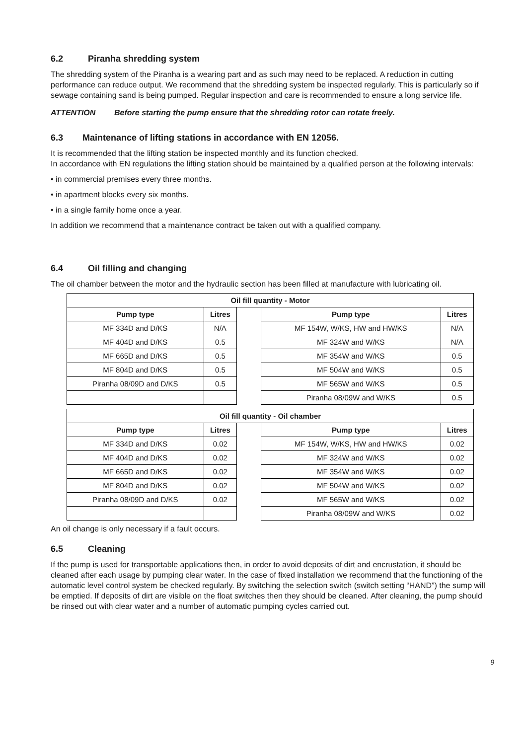6.2 Piranha shredding system
The shredding system of the Piranha is a wearing part and as such may need to be replaced. A reduction in cutting performance can reduce output. We recommend that the shredding system be inspected regularly. This is particularly so if sewage containing sand is being pumped. Regular inspection and care is recommended to ensure a long service life.
ATTENTION Before starting the pump ensure that the shredding rotor can rotate freely.
6.3 Maintenance of lifting stations in accordance with EN 12056.
It is recommended that the lifting station be inspected monthly and its function checked.
In accordance with EN regulations the lifting station should be maintained by a qualified person at the following intervals:
• in commercial premises every three months.
• in apartment blocks every six months.
• in a single family home once a year.
In addition we recommend that a maintenance contract be taken out with a qualified company.
6.4 Oil filling and changing
The oil chamber between the motor and the hydraulic section has been filled at manufacture with lubricating oil.
| Oil fill quantity - Motor | | | | |
| Pump type | Litres | | Pump type | Litres |
| MF 334D and D/KS | N/A | | MF 154W, W/KS, HW and HW/KS | N/A |
| MF 404D and D/KS | 0.5 | | MF 324W and W/KS | N/A |
| MF 665D and D/KS | 0.5 | | MF 354W and W/KS | 0.5 |
| MF 804D and D/KS | 0.5 | | MF 504W and W/KS | 0.5 |
| Piranha 08/09D and D/KS | 0.5 | | MF 565W and W/KS | 0.5 |
| | | | Piranha 08/09W and W/KS | 0.5 |
| Oil fill quantity - Oil chamber | | | | |
| Pump type | Litres | | Pump type | Litres |
| MF 334D and D/KS | 0.02 | | MF 154W, W/KS, HW and HW/KS | 0.02 |
| MF 404D and D/KS | 0.02 | | MF 324W and W/KS | 0.02 |
| MF 665D and D/KS | 0.02 | | MF 354W and W/KS | 0.02 |
| MF 804D and D/KS | 0.02 | | MF 504W and W/KS | 0.02 |
| Piranha 08/09D and D/KS | 0.02 | | MF 565W and W/KS | 0.02 |
| | | | Piranha 08/09W and W/KS | 0.02 |
An oil change is only necessary if a fault occurs.
6.5 Cleaning
If the pump is used for transportable applications then, in order to avoid deposits of dirt and encrustation, it should be cleaned after each usage by pumping clear water. In the case of fixed installation we recommend that the functioning of the automatic level control system be checked regularly. By switching the selection switch (switch setting “HAND”) the sump will be emptied. If deposits of dirt are visible on the float switches then they should be cleaned. After cleaning, the pump should be rinsed out with clear water and a number of automatic pumping cycles carried out.
9